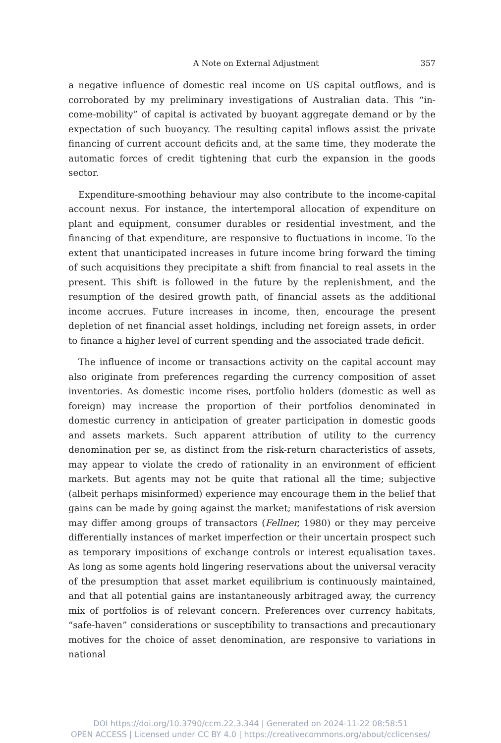A Note on External Adjustment 357
a negative influence of domestic real income on US capital outflows, and is corroborated by my preliminary investigations of Australian data. This “in­come-mobility” of capital is activated by buoyant aggregate demand or by the expectation of such buoyancy. The resulting capital inflows assist the private financing of current account deficits and, at the same time, they moderate the automatic forces of credit tightening that curb the expansion in the goods sector.
Expenditure-smoothing behaviour may also contribute to the income-capital account nexus. For instance, the intertemporal allocation of expend­iture on plant and equipment, consumer durables or residential invest­ment, and the financing of that expenditure, are responsive to fluctuations in income. To the extent that unanticipated increases in future income bring forward the timing of such acquisitions they precipitate a shift from finan­cial to real assets in the present. This shift is followed in the future by the replenishment, and the resumption of the desired growth path, of financial assets as the additional income accrues. Future increases in income, then, encourage the present depletion of net financial asset holdings, including net foreign assets, in order to finance a higher level of current spending and the associated trade deficit.
The influence of income or transactions activity on the capital account may also originate from preferences regarding the currency composition of asset inventories. As domestic income rises, portfolio holders (domestic as well as foreign) may increase the proportion of their portfolios denominated in domestic currency in anticipation of greater participation in domestic goods and assets markets. Such apparent attribution of utility to the cur­rency denomination per se, as distinct from the risk-return characteristics of assets, may appear to violate the credo of rationality in an environment of efficient markets. But agents may not be quite that rational all the time; subjective (albeit perhaps misinformed) experience may encourage them in the belief that gains can be made by going against the market; manifesta­tions of risk aversion may differ among groups of transactors (Fellner, 1980) or they may perceive differentially instances of market imperfection or their uncertain prospect such as temporary impositions of exchange controls or interest equalisation taxes. As long as some agents hold lingering reserva­tions about the universal veracity of the presumption that asset market equilibrium is continuously maintained, and that all potential gains are instantaneously arbitraged away, the currency mix of portfolios is of rele­vant concern. Preferences over currency habitats, “safe-haven” consider­ations or susceptibility to transactions and precautionary motives for the choice of asset denomination, are responsive to variations in national
DOI https://doi.org/10.3790/ccm.22.3.344 | Generated on 2024-11-22 08:58:51
OPEN ACCESS | Licensed under CC BY 4.0 | https://creativecommons.org/about/cclicenses/